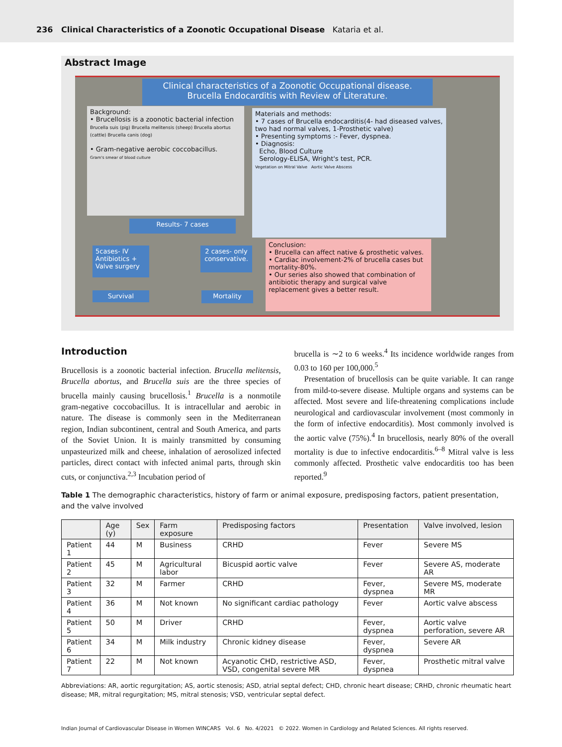236 Clinical Characteristics of a Zoonotic Occupational Disease Kataria et al.
Abstract Image
Clinical characteristics of a Zoonotic Occupational disease.
Brucella Endocarditis with Review of Literature.
Background:
• Brucellosis is a zoonotic bacterial infection
Brucella suis (pig) Brucella melitensis (sheep) Brucella abortus (cattle) Brucella canis (dog)
• Gram-negative aerobic coccobacillus.
Gram's smear of blood culture
Materials and methods:
• 7 cases of Brucella endocarditis(4- had diseased valves, two had normal valves, 1-Prosthetic valve)
• Presenting symptoms :- Fever, dyspnea.
• Diagnosis:
Echo, Blood Culture
Serology-ELISA, Wright's test, PCR.
Vegetation on Mitral Valve Aortic Valve Abscess
Results- 7 cases
5cases- IV Antibiotics + Valve surgery
2 cases- only conservative.
Survival Mortality
Conclusion:
• Brucella can affect native & prosthetic valves.
• Cardiac involvement-2% of brucella cases but mortality-80%.
• Our series also showed that combination of antibiotic therapy and surgical valve replacement gives a better result.
Introduction
Brucellosis is a zoonotic bacterial infection. Brucella melitensis, Brucella abortus, and Brucella suis are the three species of brucella mainly causing brucellosis.<sup>1</sup> Brucella is a nonmotile gram-negative coccobacillus. It is intracellular and aerobic in nature. The disease is commonly seen in the Mediterranean region, Indian subcontinent, central and South America, and parts of the Soviet Union. It is mainly transmitted by consuming unpasteurized milk and cheese, inhalation of aerosolized infected particles, direct contact with infected animal parts, through skin cuts, or conjunctiva.<sup>2,3</sup> Incubation period of
brucella is ∼2 to 6 weeks.<sup>4</sup> Its incidence worldwide ranges from 0.03 to 160 per 100,000.<sup>5</sup>
Presentation of brucellosis can be quite variable. It can range from mild-to-severe disease. Multiple organs and systems can be affected. Most severe and life-threatening complications include neurological and cardiovascular involvement (most commonly in the form of infective endocarditis). Most commonly involved is the aortic valve (75%).<sup>4</sup> In brucellosis, nearly 80% of the overall mortality is due to infective endocarditis.<sup>6–8</sup> Mitral valve is less commonly affected. Prosthetic valve endocarditis too has been reported.<sup>9</sup>
Table 1 The demographic characteristics, history of farm or animal exposure, predisposing factors, patient presentation, and the valve involved
| | Age (y) | Sex | Farm exposure | Predisposing factors | Presentation | Valve involved, lesion |
| --- | --- | --- | --- | --- | --- | --- |
| Patient 1 | 44 | M | Business | CRHD | Fever | Severe MS |
| Patient 2 | 45 | M | Agricultural labor | Bicuspid aortic valve | Fever | Severe AS, moderate AR |
| Patient 3 | 32 | M | Farmer | CRHD | Fever, dyspnea | Severe MS, moderate MR |
| Patient 4 | 36 | M | Not known | No significant cardiac pathology | Fever | Aortic valve abscess |
| Patient 5 | 50 | M | Driver | CRHD | Fever, dyspnea | Aortic valve perforation, severe AR |
| Patient 6 | 34 | M | Milk industry | Chronic kidney disease | Fever, dyspnea | Severe AR |
| Patient 7 | 22 | M | Not known | Acyanotic CHD, restrictive ASD, VSD, congenital severe MR | Fever, dyspnea | Prosthetic mitral valve |
Abbreviations: AR, aortic regurgitation; AS, aortic stenosis; ASD, atrial septal defect; CHD, chronic heart disease; CRHD, chronic rheumatic heart disease; MR, mitral regurgitation; MS, mitral stenosis; VSD, ventricular septal defect.
Indian Journal of Cardiovascular Disease in Women WINCARS Vol. 6 No. 4/2021 © 2022. Women in Cardiology and Related Sciences. All rights reserved.